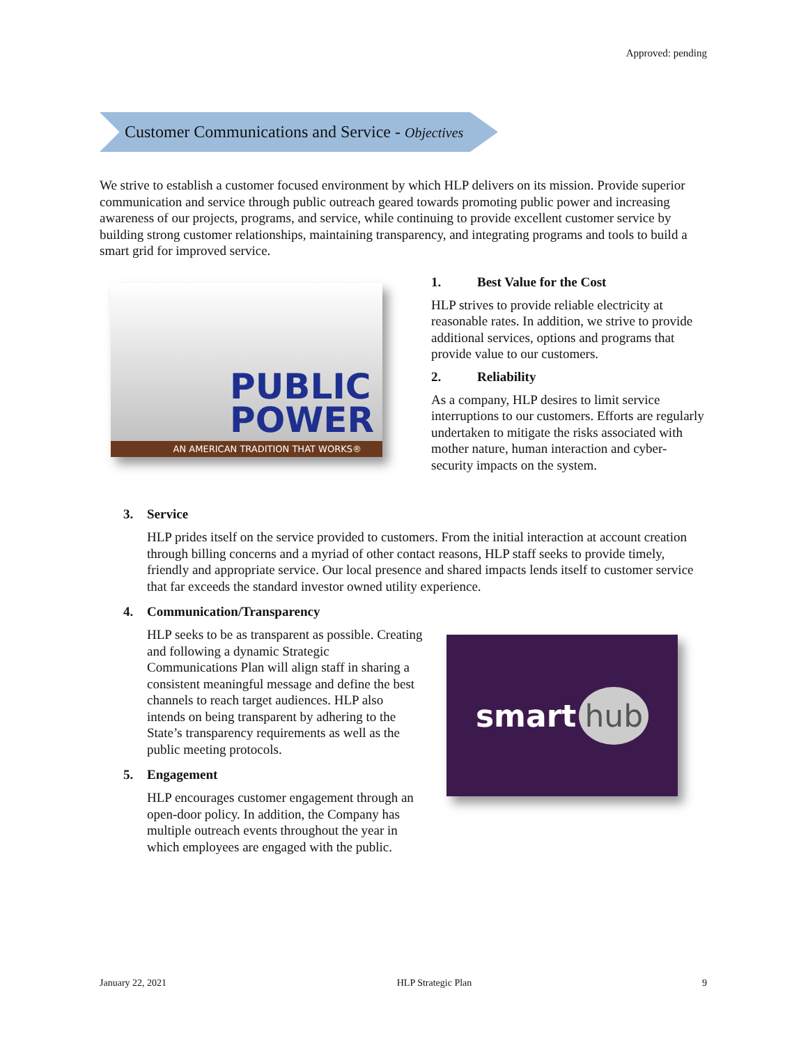Approved: pending
Customer Communications and Service - Objectives
We strive to establish a customer focused environment by which HLP delivers on its mission. Provide superior communication and service through public outreach geared towards promoting public power and increasing awareness of our projects, programs, and service, while continuing to provide excellent customer service by building strong customer relationships, maintaining transparency, and integrating programs and tools to build a smart grid for improved service.
PUBLIC
POWER
AN AMERICAN TRADITION THAT WORKS®
1. Best Value for the Cost
HLP strives to provide reliable electricity at reasonable rates. In addition, we strive to provide additional services, options and programs that provide value to our customers.
2. Reliability
As a company, HLP desires to limit service interruptions to our customers. Efforts are regularly undertaken to mitigate the risks associated with mother nature, human interaction and cyber-security impacts on the system.
3. Service
HLP prides itself on the service provided to customers. From the initial interaction at account creation through billing concerns and a myriad of other contact reasons, HLP staff seeks to provide timely, friendly and appropriate service. Our local presence and shared impacts lends itself to customer service that far exceeds the standard investor owned utility experience.
4. Communication/Transparency
HLP seeks to be as transparent as possible. Creating and following a dynamic Strategic Communications Plan will align staff in sharing a consistent meaningful message and define the best channels to reach target audiences. HLP also intends on being transparent by adhering to the State’s transparency requirements as well as the public meeting protocols.
5. Engagement
HLP encourages customer engagement through an open-door policy. In addition, the Company has multiple outreach events throughout the year in which employees are engaged with the public.
smart hub
January 22, 2021 HLP Strategic Plan 9